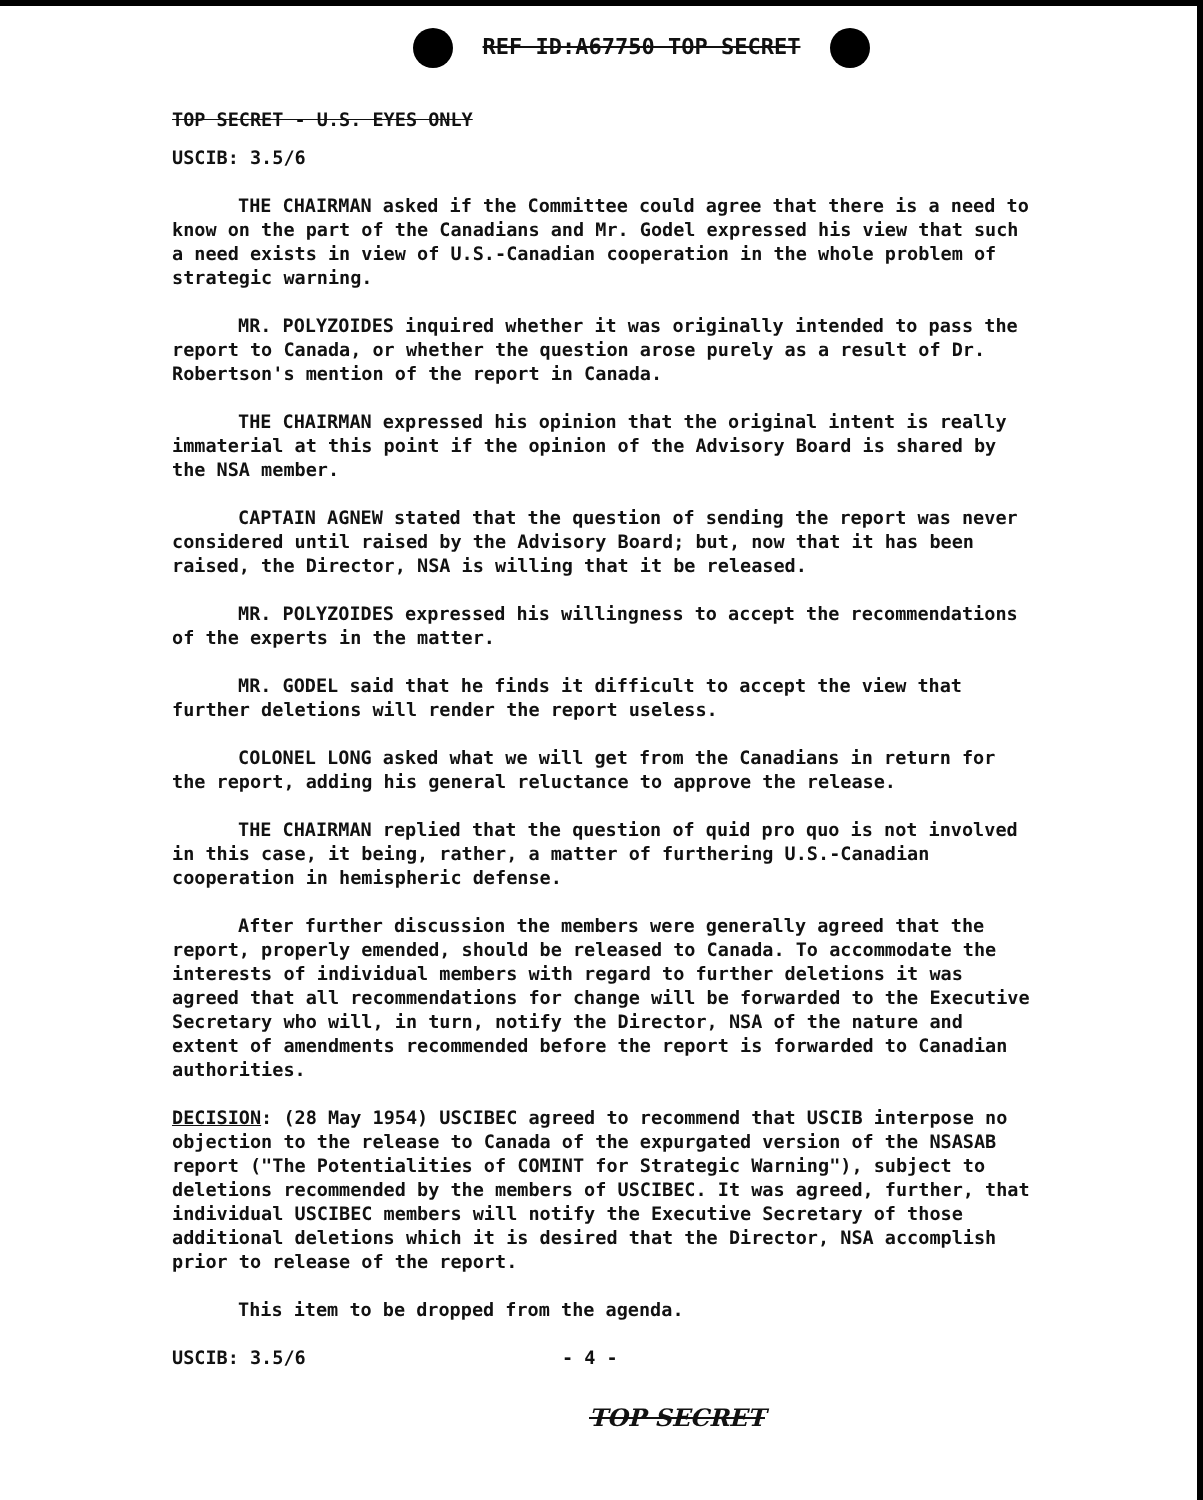REF ID:A67750 TOP SECRET
TOP SECRET - U.S. EYES ONLY
USCIB: 3.5/6
THE CHAIRMAN asked if the Committee could agree that there is a need to know on the part of the Canadians and Mr. Godel expressed his view that such a need exists in view of U.S.-Canadian cooperation in the whole problem of strategic warning.
MR. POLYZOIDES inquired whether it was originally intended to pass the report to Canada, or whether the question arose purely as a result of Dr. Robertson's mention of the report in Canada.
THE CHAIRMAN expressed his opinion that the original intent is really immaterial at this point if the opinion of the Advisory Board is shared by the NSA member.
CAPTAIN AGNEW stated that the question of sending the report was never considered until raised by the Advisory Board; but, now that it has been raised, the Director, NSA is willing that it be released.
MR. POLYZOIDES expressed his willingness to accept the recommendations of the experts in the matter.
MR. GODEL said that he finds it difficult to accept the view that further deletions will render the report useless.
COLONEL LONG asked what we will get from the Canadians in return for the report, adding his general reluctance to approve the release.
THE CHAIRMAN replied that the question of quid pro quo is not involved in this case, it being, rather, a matter of furthering U.S.-Canadian cooperation in hemispheric defense.
After further discussion the members were generally agreed that the report, properly emended, should be released to Canada. To accommodate the interests of individual members with regard to further deletions it was agreed that all recommendations for change will be forwarded to the Executive Secretary who will, in turn, notify the Director, NSA of the nature and extent of amendments recommended before the report is forwarded to Canadian authorities.
DECISION: (28 May 1954) USCIBEC agreed to recommend that USCIB interpose no objection to the release to Canada of the expurgated version of the NSASAB report ("The Potentialities of COMINT for Strategic Warning"), subject to deletions recommended by the members of USCIBEC. It was agreed, further, that individual USCIBEC members will notify the Executive Secretary of those additional deletions which it is desired that the Director, NSA accomplish prior to release of the report.
This item to be dropped from the agenda.
USCIB: 3.5/6 - 4 -
TOP SECRET